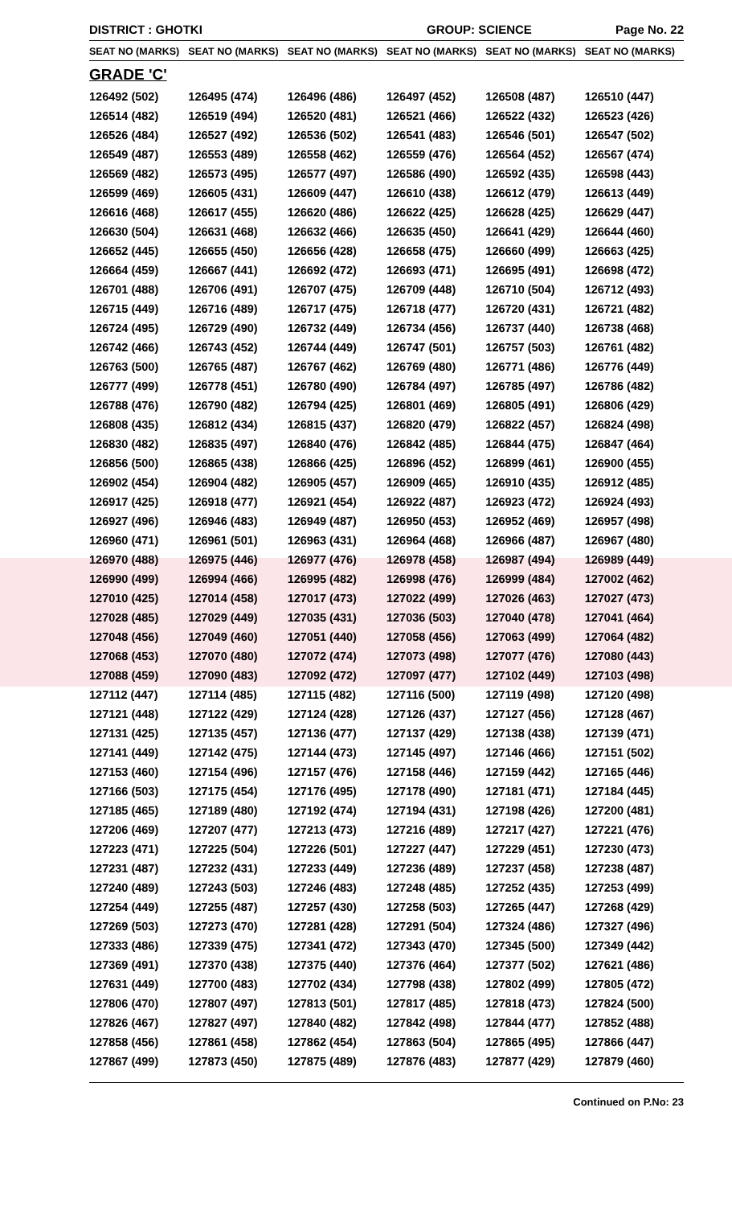DISTRICT : GHOTKI GROUP: SCIENCE Page No. 22
| SEAT NO (MARKS) | SEAT NO (MARKS) | SEAT NO (MARKS) | SEAT NO (MARKS) | SEAT NO (MARKS) | SEAT NO (MARKS) |
| --- | --- | --- | --- | --- | --- |
| GRADE 'C' | | | | | |
| 126492 (502) | 126495 (474) | 126496 (486) | 126497 (452) | 126508 (487) | 126510 (447) |
| 126514 (482) | 126519 (494) | 126520 (481) | 126521 (466) | 126522 (432) | 126523 (426) |
| 126526 (484) | 126527 (492) | 126536 (502) | 126541 (483) | 126546 (501) | 126547 (502) |
| 126549 (487) | 126553 (489) | 126558 (462) | 126559 (476) | 126564 (452) | 126567 (474) |
| 126569 (482) | 126573 (495) | 126577 (497) | 126586 (490) | 126592 (435) | 126598 (443) |
| 126599 (469) | 126605 (431) | 126609 (447) | 126610 (438) | 126612 (479) | 126613 (449) |
| 126616 (468) | 126617 (455) | 126620 (486) | 126622 (425) | 126628 (425) | 126629 (447) |
| 126630 (504) | 126631 (468) | 126632 (466) | 126635 (450) | 126641 (429) | 126644 (460) |
| 126652 (445) | 126655 (450) | 126656 (428) | 126658 (475) | 126660 (499) | 126663 (425) |
| 126664 (459) | 126667 (441) | 126692 (472) | 126693 (471) | 126695 (491) | 126698 (472) |
| 126701 (488) | 126706 (491) | 126707 (475) | 126709 (448) | 126710 (504) | 126712 (493) |
| 126715 (449) | 126716 (489) | 126717 (475) | 126718 (477) | 126720 (431) | 126721 (482) |
| 126724 (495) | 126729 (490) | 126732 (449) | 126734 (456) | 126737 (440) | 126738 (468) |
| 126742 (466) | 126743 (452) | 126744 (449) | 126747 (501) | 126757 (503) | 126761 (482) |
| 126763 (500) | 126765 (487) | 126767 (462) | 126769 (480) | 126771 (486) | 126776 (449) |
| 126777 (499) | 126778 (451) | 126780 (490) | 126784 (497) | 126785 (497) | 126786 (482) |
| 126788 (476) | 126790 (482) | 126794 (425) | 126801 (469) | 126805 (491) | 126806 (429) |
| 126808 (435) | 126812 (434) | 126815 (437) | 126820 (479) | 126822 (457) | 126824 (498) |
| 126830 (482) | 126835 (497) | 126840 (476) | 126842 (485) | 126844 (475) | 126847 (464) |
| 126856 (500) | 126865 (438) | 126866 (425) | 126896 (452) | 126899 (461) | 126900 (455) |
| 126902 (454) | 126904 (482) | 126905 (457) | 126909 (465) | 126910 (435) | 126912 (485) |
| 126917 (425) | 126918 (477) | 126921 (454) | 126922 (487) | 126923 (472) | 126924 (493) |
| 126927 (496) | 126946 (483) | 126949 (487) | 126950 (453) | 126952 (469) | 126957 (498) |
| 126960 (471) | 126961 (501) | 126963 (431) | 126964 (468) | 126966 (487) | 126967 (480) |
| 126970 (488) | 126975 (446) | 126977 (476) | 126978 (458) | 126987 (494) | 126989 (449) |
| 126990 (499) | 126994 (466) | 126995 (482) | 126998 (476) | 126999 (484) | 127002 (462) |
| 127010 (425) | 127014 (458) | 127017 (473) | 127022 (499) | 127026 (463) | 127027 (473) |
| 127028 (485) | 127029 (449) | 127035 (431) | 127036 (503) | 127040 (478) | 127041 (464) |
| 127048 (456) | 127049 (460) | 127051 (440) | 127058 (456) | 127063 (499) | 127064 (482) |
| 127068 (453) | 127070 (480) | 127072 (474) | 127073 (498) | 127077 (476) | 127080 (443) |
| 127088 (459) | 127090 (483) | 127092 (472) | 127097 (477) | 127102 (449) | 127103 (498) |
| 127112 (447) | 127114 (485) | 127115 (482) | 127116 (500) | 127119 (498) | 127120 (498) |
| 127121 (448) | 127122 (429) | 127124 (428) | 127126 (437) | 127127 (456) | 127128 (467) |
| 127131 (425) | 127135 (457) | 127136 (477) | 127137 (429) | 127138 (438) | 127139 (471) |
| 127141 (449) | 127142 (475) | 127144 (473) | 127145 (497) | 127146 (466) | 127151 (502) |
| 127153 (460) | 127154 (496) | 127157 (476) | 127158 (446) | 127159 (442) | 127165 (446) |
| 127166 (503) | 127175 (454) | 127176 (495) | 127178 (490) | 127181 (471) | 127184 (445) |
| 127185 (465) | 127189 (480) | 127192 (474) | 127194 (431) | 127198 (426) | 127200 (481) |
| 127206 (469) | 127207 (477) | 127213 (473) | 127216 (489) | 127217 (427) | 127221 (476) |
| 127223 (471) | 127225 (504) | 127226 (501) | 127227 (447) | 127229 (451) | 127230 (473) |
| 127231 (487) | 127232 (431) | 127233 (449) | 127236 (489) | 127237 (458) | 127238 (487) |
| 127240 (489) | 127243 (503) | 127246 (483) | 127248 (485) | 127252 (435) | 127253 (499) |
| 127254 (449) | 127255 (487) | 127257 (430) | 127258 (503) | 127265 (447) | 127268 (429) |
| 127269 (503) | 127273 (470) | 127281 (428) | 127291 (504) | 127324 (486) | 127327 (496) |
| 127333 (486) | 127339 (475) | 127341 (472) | 127343 (470) | 127345 (500) | 127349 (442) |
| 127369 (491) | 127370 (438) | 127375 (440) | 127376 (464) | 127377 (502) | 127621 (486) |
| 127631 (449) | 127700 (483) | 127702 (434) | 127798 (438) | 127802 (499) | 127805 (472) |
| 127806 (470) | 127807 (497) | 127813 (501) | 127817 (485) | 127818 (473) | 127824 (500) |
| 127826 (467) | 127827 (497) | 127840 (482) | 127842 (498) | 127844 (477) | 127852 (488) |
| 127858 (456) | 127861 (458) | 127862 (454) | 127863 (504) | 127865 (495) | 127866 (447) |
| 127867 (499) | 127873 (450) | 127875 (489) | 127876 (483) | 127877 (429) | 127879 (460) |
Continued on P.No: 23